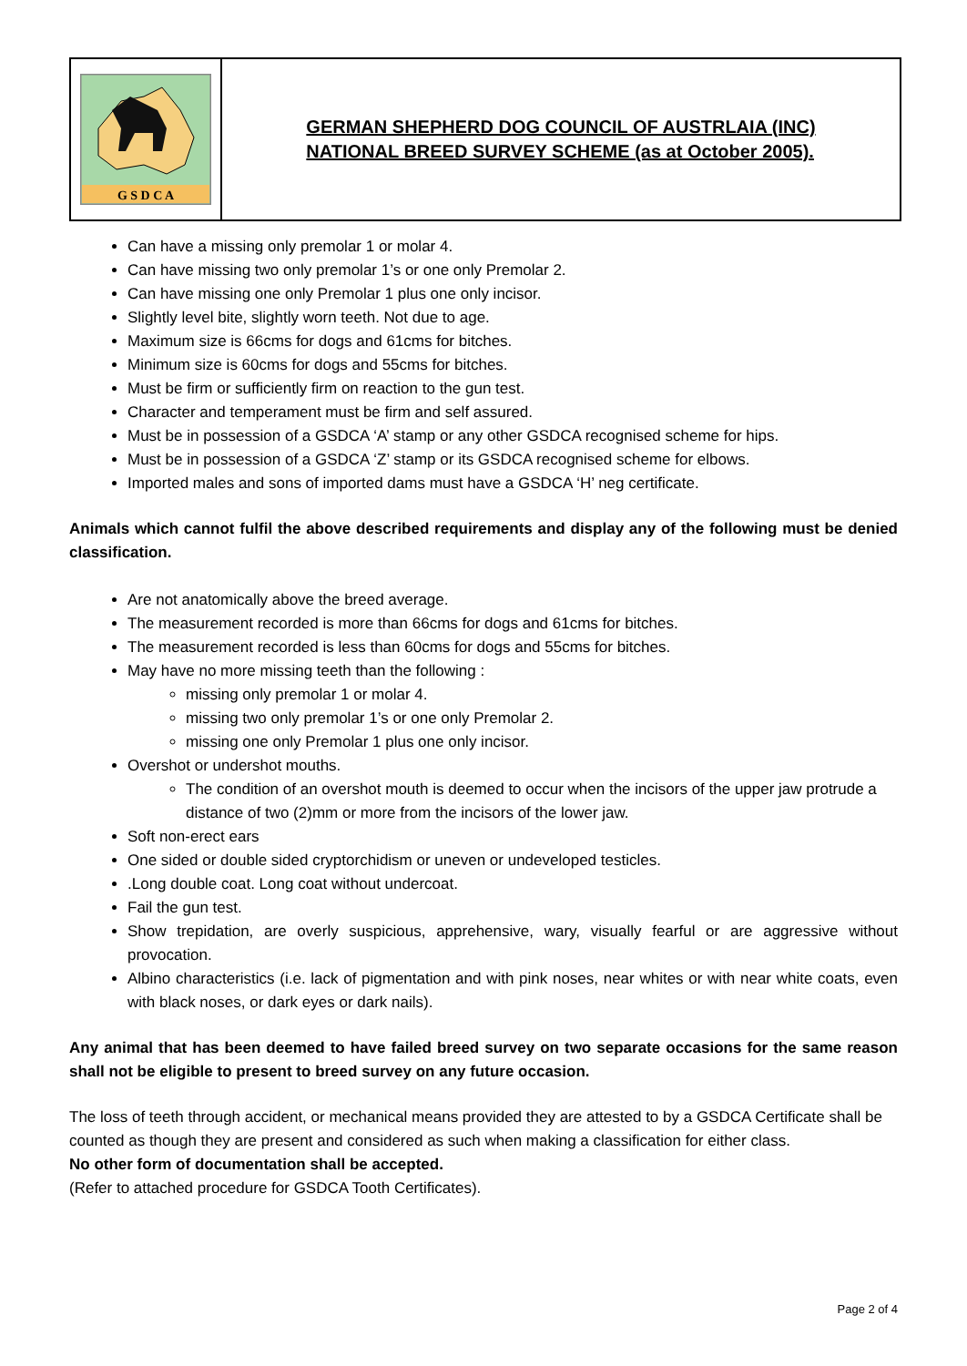G S D C A
GERMAN SHEPHERD DOG COUNCIL OF AUSTRLAIA (INC)
NATIONAL BREED SURVEY SCHEME (as at October 2005).
Can have a missing only premolar 1 or molar 4.
Can have missing two only premolar 1’s or one only Premolar 2.
Can have missing one only Premolar 1 plus one only incisor.
Slightly level bite, slightly worn teeth. Not due to age.
Maximum size is 66cms for dogs and 61cms for bitches.
Minimum size is 60cms for dogs and 55cms for bitches.
Must be firm or sufficiently firm on reaction to the gun test.
Character and temperament must be firm and self assured.
Must be in possession of a GSDCA ‘A’ stamp or any other GSDCA recognised scheme for hips.
Must be in possession of a GSDCA ‘Z’ stamp or its GSDCA recognised scheme for elbows.
Imported males and sons of imported dams must have a GSDCA ‘H’ neg certificate.
Animals which cannot fulfil the above described requirements and display any of the following must be denied classification.
Are not anatomically above the breed average.
The measurement recorded is more than 66cms for dogs and 61cms for bitches.
The measurement recorded is less than 60cms for dogs and 55cms for bitches.
May have no more missing teeth than the following :
missing only premolar 1 or molar 4.
missing two only premolar 1’s or one only Premolar 2.
missing one only Premolar 1 plus one only incisor.
Overshot or undershot mouths.
The condition of an overshot mouth is deemed to occur when the incisors of the upper jaw protrude a distance of two (2)mm or more from the incisors of the lower jaw.
Soft non-erect ears
One sided or double sided cryptorchidism or uneven or undeveloped testicles.
.Long double coat. Long coat without undercoat.
Fail the gun test.
Show trepidation, are overly suspicious, apprehensive, wary, visually fearful or are aggressive without provocation.
Albino characteristics (i.e. lack of pigmentation and with pink noses, near whites or with near white coats, even with black noses, or dark eyes or dark nails).
Any animal that has been deemed to have failed breed survey on two separate occasions for the same reason shall not be eligible to present to breed survey on any future occasion.
The loss of teeth through accident, or mechanical means provided they are attested to by a GSDCA Certificate shall be counted as though they are present and considered as such when making a classification for either class.
No other form of documentation shall be accepted.
(Refer to attached procedure for GSDCA Tooth Certificates).
Page 2 of 4